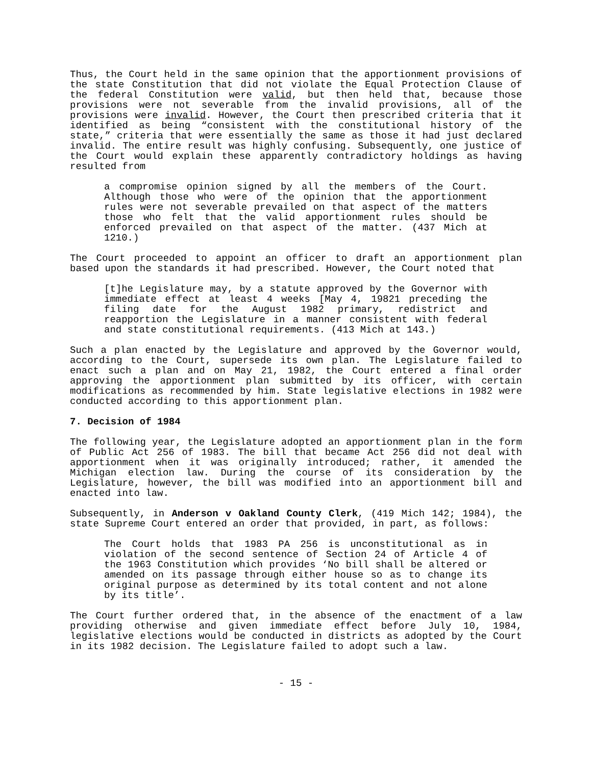Thus, the Court held in the same opinion that the apportionment provisions of the state Constitution that did not violate the Equal Protection Clause of the federal Constitution were valid, but then held that, because those provisions were not severable from the invalid provisions, all of the provisions were invalid. However, the Court then prescribed criteria that it identified as being “consistent with the constitutional history of the state,” criteria that were essentially the same as those it had just declared invalid. The entire result was highly confusing. Subsequently, one justice of the Court would explain these apparently contradictory holdings as having resulted from
a compromise opinion signed by all the members of the Court. Although those who were of the opinion that the apportionment rules were not severable prevailed on that aspect of the matters those who felt that the valid apportionment rules should be enforced prevailed on that aspect of the matter. (437 Mich at 1210.)
The Court proceeded to appoint an officer to draft an apportionment plan based upon the standards it had prescribed. However, the Court noted that
[t]he Legislature may, by a statute approved by the Governor with immediate effect at least 4 weeks [May 4, 19821 preceding the filing date for the August 1982 primary, redistrict and reapportion the Legislature in a manner consistent with federal and state constitutional requirements. (413 Mich at 143.)
Such a plan enacted by the Legislature and approved by the Governor would, according to the Court, supersede its own plan. The Legislature failed to enact such a plan and on May 21, 1982, the Court entered a final order approving the apportionment plan submitted by its officer, with certain modifications as recommended by him. State legislative elections in 1982 were conducted according to this apportionment plan.
7. Decision of 1984
The following year, the Legislature adopted an apportionment plan in the form of Public Act 256 of 1983. The bill that became Act 256 did not deal with apportionment when it was originally introduced; rather, it amended the Michigan election law. During the course of its consideration by the Legislature, however, the bill was modified into an apportionment bill and enacted into law.
Subsequently, in Anderson v Oakland County Clerk, (419 Mich 142; 1984), the state Supreme Court entered an order that provided, in part, as follows:
The Court holds that 1983 PA 256 is unconstitutional as in violation of the second sentence of Section 24 of Article 4 of the 1963 Constitution which provides ‘No bill shall be altered or amended on its passage through either house so as to change its original purpose as determined by its total content and not alone by its title’.
The Court further ordered that, in the absence of the enactment of a law providing otherwise and given immediate effect before July 10, 1984, legislative elections would be conducted in districts as adopted by the Court in its 1982 decision. The Legislature failed to adopt such a law.
- 15 -